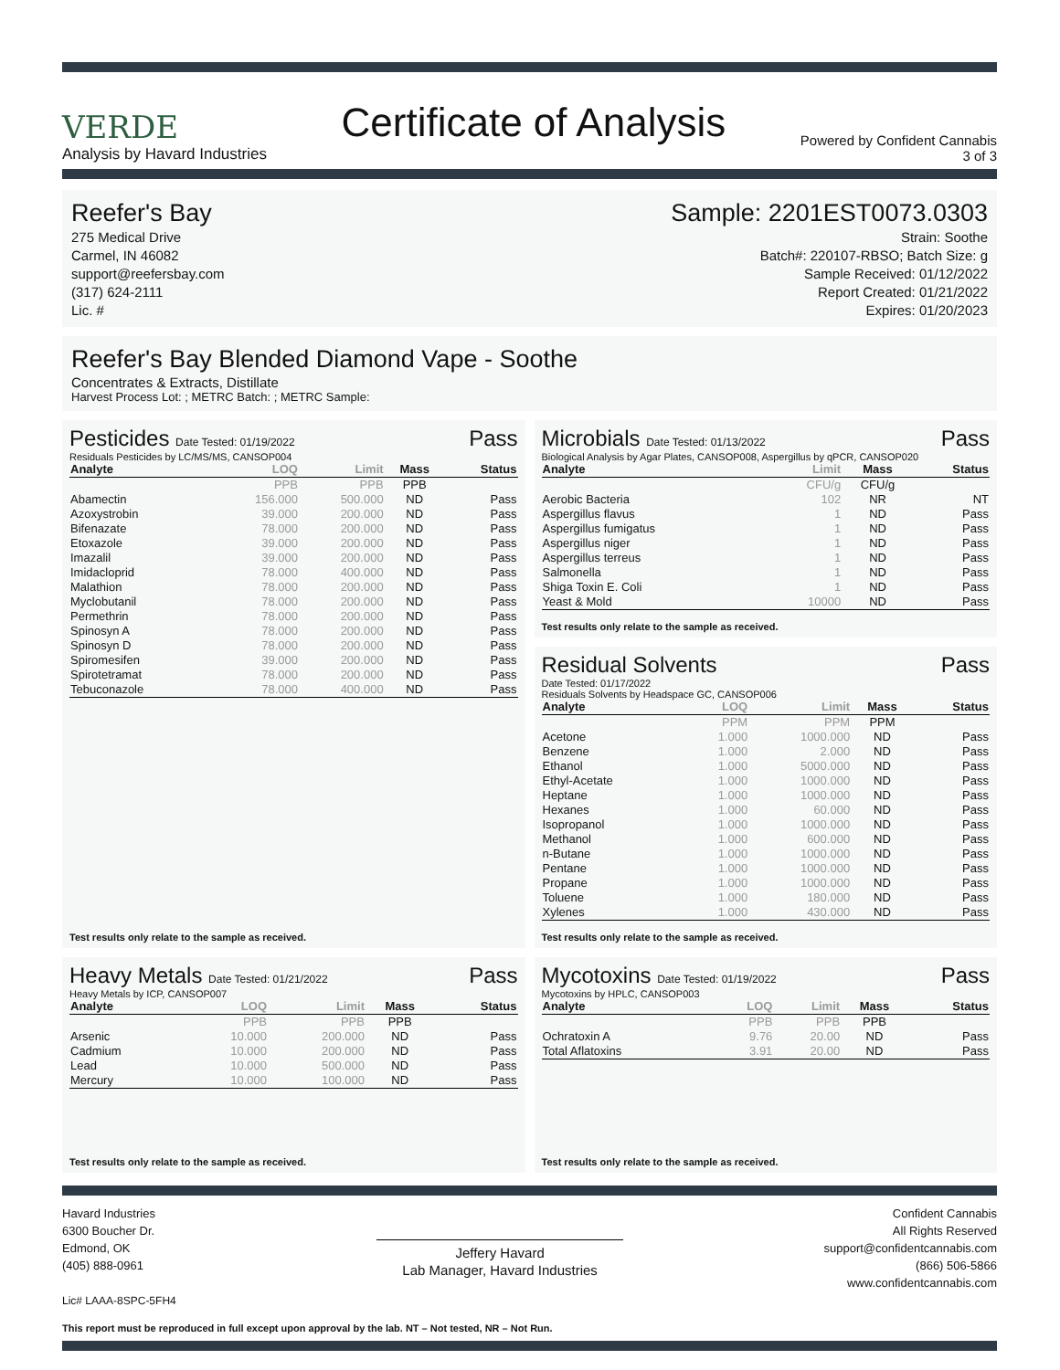VERDE
Analysis by Havard Industries
Certificate of Analysis
Powered by Confident Cannabis
3 of 3
Reefer's Bay
275 Medical Drive
Carmel, IN 46082
support@reefersbay.com
(317) 624-2111
Lic. #
Sample: 2201EST0073.0303
Strain: Soothe
Batch#: 220107-RBSO; Batch Size: g
Sample Received: 01/12/2022
Report Created: 01/21/2022
Expires: 01/20/2023
Reefer's Bay Blended Diamond Vape - Soothe
Concentrates & Extracts, Distillate
Harvest Process Lot: ; METRC Batch: ; METRC Sample:
Pesticides Date Tested: 01/19/2022 Pass
Residuals Pesticides by LC/MS/MS, CANSOP004
| Analyte | LOQ | Limit | Mass | Status |
| --- | --- | --- | --- | --- |
| | PPB | PPB | PPB | |
| Abamectin | 156.000 | 500.000 | ND | Pass |
| Azoxystrobin | 39.000 | 200.000 | ND | Pass |
| Bifenazate | 78.000 | 200.000 | ND | Pass |
| Etoxazole | 39.000 | 200.000 | ND | Pass |
| Imazalil | 39.000 | 200.000 | ND | Pass |
| Imidacloprid | 78.000 | 400.000 | ND | Pass |
| Malathion | 78.000 | 200.000 | ND | Pass |
| Myclobutanil | 78.000 | 200.000 | ND | Pass |
| Permethrin | 78.000 | 200.000 | ND | Pass |
| Spinosyn A | 78.000 | 200.000 | ND | Pass |
| Spinosyn D | 78.000 | 200.000 | ND | Pass |
| Spiromesifen | 39.000 | 200.000 | ND | Pass |
| Spirotetramat | 78.000 | 200.000 | ND | Pass |
| Tebuconazole | 78.000 | 400.000 | ND | Pass |
Test results only relate to the sample as received.
Microbials Date Tested: 01/13/2022 Pass
Biological Analysis by Agar Plates, CANSOP008, Aspergillus by qPCR, CANSOP020
| Analyte | Limit | Mass | Status |
| --- | --- | --- | --- |
| | CFU/g | CFU/g | |
| Aerobic Bacteria | 102 | NR | NT |
| Aspergillus flavus | 1 | ND | Pass |
| Aspergillus fumigatus | 1 | ND | Pass |
| Aspergillus niger | 1 | ND | Pass |
| Aspergillus terreus | 1 | ND | Pass |
| Salmonella | 1 | ND | Pass |
| Shiga Toxin E. Coli | 1 | ND | Pass |
| Yeast & Mold | 10000 | ND | Pass |
Test results only relate to the sample as received.
Residual Solvents Pass
Date Tested: 01/17/2022
Residuals Solvents by Headspace GC, CANSOP006
| Analyte | LOQ | Limit | Mass | Status |
| --- | --- | --- | --- | --- |
| | PPM | PPM | PPM | |
| Acetone | 1.000 | 1000.000 | ND | Pass |
| Benzene | 1.000 | 2.000 | ND | Pass |
| Ethanol | 1.000 | 5000.000 | ND | Pass |
| Ethyl-Acetate | 1.000 | 1000.000 | ND | Pass |
| Heptane | 1.000 | 1000.000 | ND | Pass |
| Hexanes | 1.000 | 60.000 | ND | Pass |
| Isopropanol | 1.000 | 1000.000 | ND | Pass |
| Methanol | 1.000 | 600.000 | ND | Pass |
| n-Butane | 1.000 | 1000.000 | ND | Pass |
| Pentane | 1.000 | 1000.000 | ND | Pass |
| Propane | 1.000 | 1000.000 | ND | Pass |
| Toluene | 1.000 | 180.000 | ND | Pass |
| Xylenes | 1.000 | 430.000 | ND | Pass |
Test results only relate to the sample as received.
Heavy Metals Date Tested: 01/21/2022 Pass
Heavy Metals by ICP, CANSOP007
| Analyte | LOQ | Limit | Mass | Status |
| --- | --- | --- | --- | --- |
| | PPB | PPB | PPB | |
| Arsenic | 10.000 | 200.000 | ND | Pass |
| Cadmium | 10.000 | 200.000 | ND | Pass |
| Lead | 10.000 | 500.000 | ND | Pass |
| Mercury | 10.000 | 100.000 | ND | Pass |
Test results only relate to the sample as received.
Mycotoxins Date Tested: 01/19/2022 Pass
Mycotoxins by HPLC, CANSOP003
| Analyte | LOQ | Limit | Mass | Status |
| --- | --- | --- | --- | --- |
| | PPB | PPB | PPB | |
| Ochratoxin A | 9.76 | 20.00 | ND | Pass |
| Total Aflatoxins | 3.91 | 20.00 | ND | Pass |
Test results only relate to the sample as received.
Havard Industries
6300 Boucher Dr.
Edmond, OK
(405) 888-0961
Lic# LAAA-8SPC-5FH4
Jeffery Havard
Lab Manager, Havard Industries
Confident Cannabis
All Rights Reserved
support@confidentcannabis.com
(866) 506-5866
www.confidentcannabis.com
This report must be reproduced in full except upon approval by the lab. NT – Not tested, NR – Not Run.